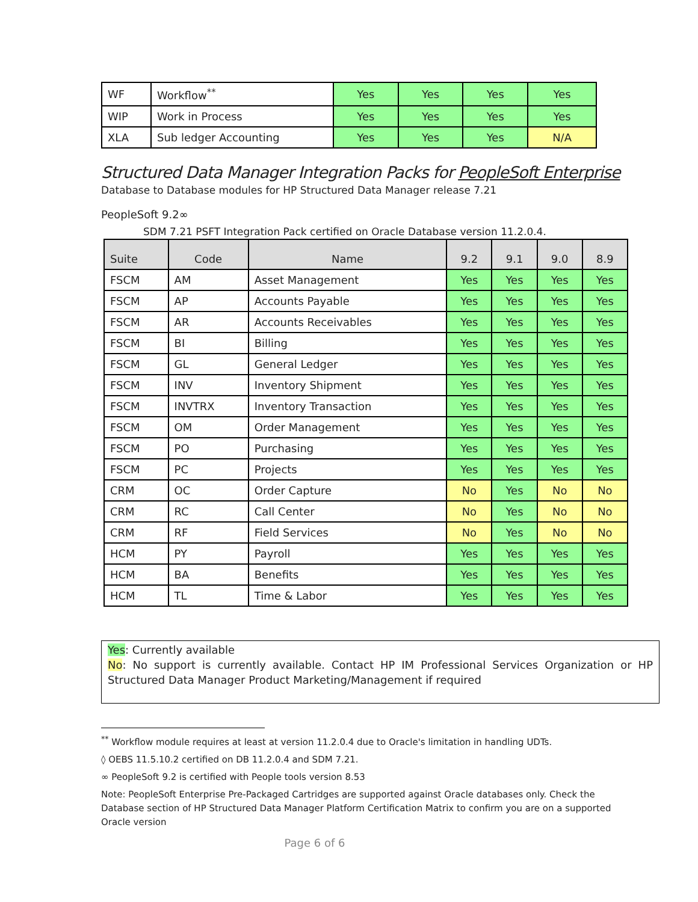| WF | Workflow<sup>**</sup> | Yes | Yes | Yes | Yes |
| WIP | Work in Process | Yes | Yes | Yes | Yes |
| XLA | Sub ledger Accounting | Yes | Yes | Yes | N/A |
Structured Data Manager Integration Packs for PeopleSoft Enterprise
Database to Database modules for HP Structured Data Manager release 7.21
PeopleSoft 9.2∞
SDM 7.21 PSFT Integration Pack certified on Oracle Database version 11.2.0.4.
| Suite | Code | Name | 9.2 | 9.1 | 9.0 | 8.9 |
| --- | --- | --- | --- | --- | --- | --- |
| FSCM | AM | Asset Management | Yes | Yes | Yes | Yes |
| FSCM | AP | Accounts Payable | Yes | Yes | Yes | Yes |
| FSCM | AR | Accounts Receivables | Yes | Yes | Yes | Yes |
| FSCM | BI | Billing | Yes | Yes | Yes | Yes |
| FSCM | GL | General Ledger | Yes | Yes | Yes | Yes |
| FSCM | INV | Inventory Shipment | Yes | Yes | Yes | Yes |
| FSCM | INVTRX | Inventory Transaction | Yes | Yes | Yes | Yes |
| FSCM | OM | Order Management | Yes | Yes | Yes | Yes |
| FSCM | PO | Purchasing | Yes | Yes | Yes | Yes |
| FSCM | PC | Projects | Yes | Yes | Yes | Yes |
| CRM | OC | Order Capture | No | Yes | No | No |
| CRM | RC | Call Center | No | Yes | No | No |
| CRM | RF | Field Services | No | Yes | No | No |
| HCM | PY | Payroll | Yes | Yes | Yes | Yes |
| HCM | BA | Benefits | Yes | Yes | Yes | Yes |
| HCM | TL | Time & Labor | Yes | Yes | Yes | Yes |
Yes: Currently available
No: No support is currently available. Contact HP IM Professional Services Organization or HP Structured Data Manager Product Marketing/Management if required
<sup>**</sup> Workflow module requires at least at version 11.2.0.4 due to Oracle's limitation in handling UDTs.
◊ OEBS 11.5.10.2 certified on DB 11.2.0.4 and SDM 7.21.
∞ PeopleSoft 9.2 is certified with People tools version 8.53
Note: PeopleSoft Enterprise Pre-Packaged Cartridges are supported against Oracle databases only. Check the Database section of HP Structured Data Manager Platform Certification Matrix to confirm you are on a supported Oracle version
Page 6 of 6